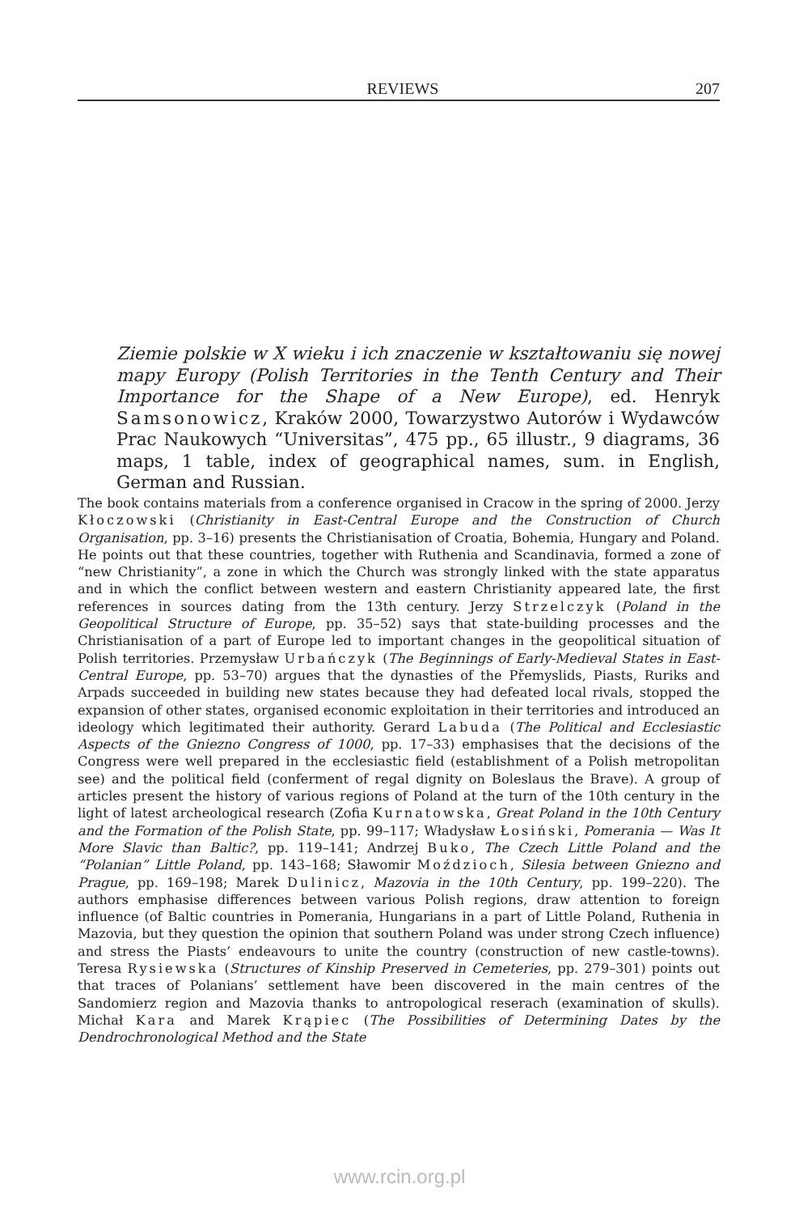REVIEWS 207
Ziemie polskie w X wieku i ich znaczenie w kształtowaniu się nowej mapy Europy (Polish Territories in the Tenth Century and Their Importance for the Shape of a New Europe), ed. Henryk Samsonowicz, Kraków 2000, Towarzystwo Autorów i Wydawców Prac Naukowych “Universitas”, 475 pp., 65 illustr., 9 diagrams, 36 maps, 1 table, index of geographical names, sum. in English, German and Russian.
The book contains materials from a conference organised in Cracow in the spring of 2000. Jerzy Kłoczowski (Christianity in East-Central Europe and the Construction of Church Organisation, pp. 3–16) presents the Christianisation of Croatia, Bohemia, Hungary and Poland. He points out that these countries, together with Ruthenia and Scandinavia, formed a zone of “new Christianity”, a zone in which the Church was strongly linked with the state apparatus and in which the conflict between western and eastern Christianity appeared late, the first references in sources dating from the 13th century. Jerzy Strzelczyk (Poland in the Geopolitical Structure of Europe, pp. 35–52) says that state-building processes and the Christianisation of a part of Europe led to important changes in the geopolitical situation of Polish territories. Przemysław Urbańczyk (The Beginnings of Early-Medieval States in East-Central Europe, pp. 53–70) argues that the dynasties of the Přemyslids, Piasts, Ruriks and Arpads succeeded in building new states because they had defeated local rivals, stopped the expansion of other states, organised economic exploitation in their territories and introduced an ideology which legitimated their authority. Gerard Labuda (The Political and Ecclesiastic Aspects of the Gniezno Congress of 1000, pp. 17–33) emphasises that the decisions of the Congress were well prepared in the ecclesiastic field (establishment of a Polish metropolitan see) and the political field (conferment of regal dignity on Boleslaus the Brave). A group of articles present the history of various regions of Poland at the turn of the 10th century in the light of latest archeological research (Zofia Kurnatowska, Great Poland in the 10th Century and the Formation of the Polish State, pp. 99–117; Władysław Łosiński, Pomerania — Was It More Slavic than Baltic?, pp. 119–141; Andrzej Buko, The Czech Little Poland and the “Polanian” Little Poland, pp. 143–168; Sławomir Moździoch, Silesia between Gniezno and Prague, pp. 169–198; Marek Dulinicz, Mazovia in the 10th Century, pp. 199–220). The authors emphasise differences between various Polish regions, draw attention to foreign influence (of Baltic countries in Pomerania, Hungarians in a part of Little Poland, Ruthenia in Mazovia, but they question the opinion that southern Poland was under strong Czech influence) and stress the Piasts’ endeavours to unite the country (construction of new castle-towns). Teresa Rysiewska (Structures of Kinship Preserved in Cemeteries, pp. 279–301) points out that traces of Polanians’ settlement have been discovered in the main centres of the Sandomierz region and Mazovia thanks to antropological reserach (examination of skulls). Michał Kara and Marek Krąpiec (The Possibilities of Determining Dates by the Dendrochronological Method and the State
www.rcin.org.pl